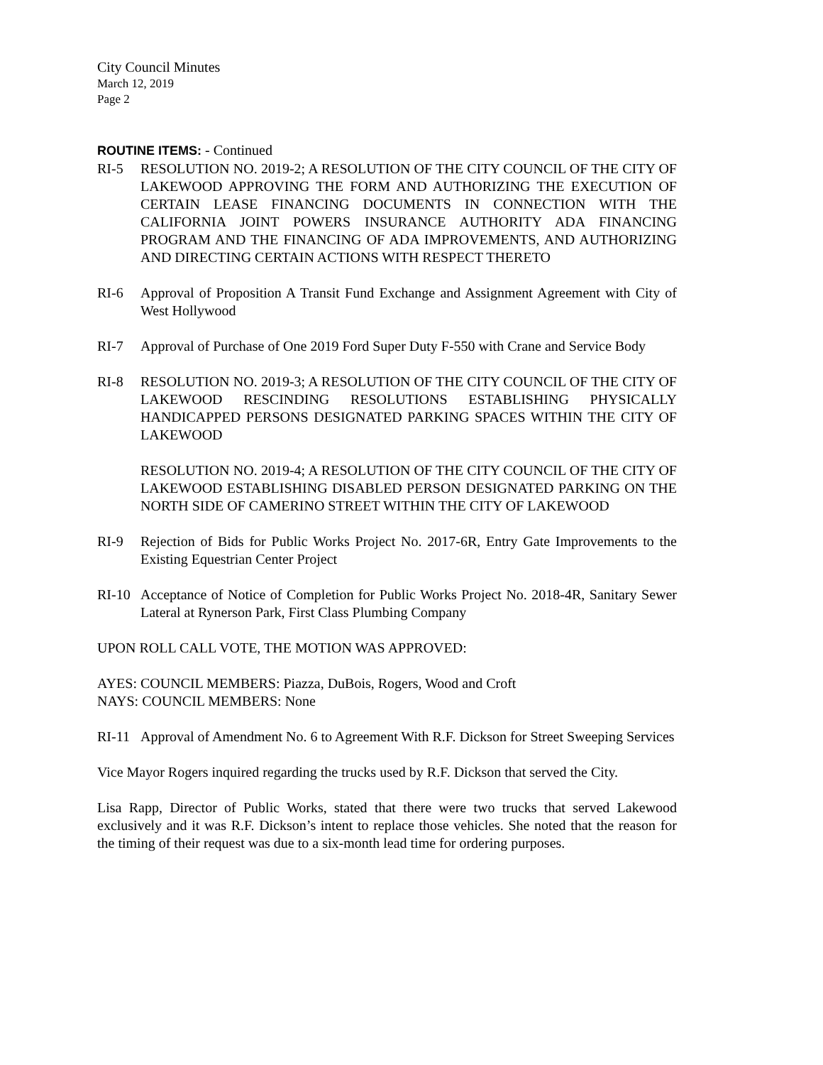City Council Minutes
March 12, 2019
Page 2
ROUTINE ITEMS: - Continued
RI-5 RESOLUTION NO. 2019-2; A RESOLUTION OF THE CITY COUNCIL OF THE CITY OF LAKEWOOD APPROVING THE FORM AND AUTHORIZING THE EXECUTION OF CERTAIN LEASE FINANCING DOCUMENTS IN CONNECTION WITH THE CALIFORNIA JOINT POWERS INSURANCE AUTHORITY ADA FINANCING PROGRAM AND THE FINANCING OF ADA IMPROVEMENTS, AND AUTHORIZING AND DIRECTING CERTAIN ACTIONS WITH RESPECT THERETO
RI-6 Approval of Proposition A Transit Fund Exchange and Assignment Agreement with City of West Hollywood
RI-7 Approval of Purchase of One 2019 Ford Super Duty F-550 with Crane and Service Body
RI-8 RESOLUTION NO. 2019-3; A RESOLUTION OF THE CITY COUNCIL OF THE CITY OF LAKEWOOD RESCINDING RESOLUTIONS ESTABLISHING PHYSICALLY HANDICAPPED PERSONS DESIGNATED PARKING SPACES WITHIN THE CITY OF LAKEWOOD
RESOLUTION NO. 2019-4; A RESOLUTION OF THE CITY COUNCIL OF THE CITY OF LAKEWOOD ESTABLISHING DISABLED PERSON DESIGNATED PARKING ON THE NORTH SIDE OF CAMERINO STREET WITHIN THE CITY OF LAKEWOOD
RI-9 Rejection of Bids for Public Works Project No. 2017-6R, Entry Gate Improvements to the Existing Equestrian Center Project
RI-10 Acceptance of Notice of Completion for Public Works Project No. 2018-4R, Sanitary Sewer Lateral at Rynerson Park, First Class Plumbing Company
UPON ROLL CALL VOTE, THE MOTION WAS APPROVED:
AYES: COUNCIL MEMBERS: Piazza, DuBois, Rogers, Wood and Croft
NAYS: COUNCIL MEMBERS: None
RI-11 Approval of Amendment No. 6 to Agreement With R.F. Dickson for Street Sweeping Services
Vice Mayor Rogers inquired regarding the trucks used by R.F. Dickson that served the City.
Lisa Rapp, Director of Public Works, stated that there were two trucks that served Lakewood exclusively and it was R.F. Dickson’s intent to replace those vehicles. She noted that the reason for the timing of their request was due to a six-month lead time for ordering purposes.